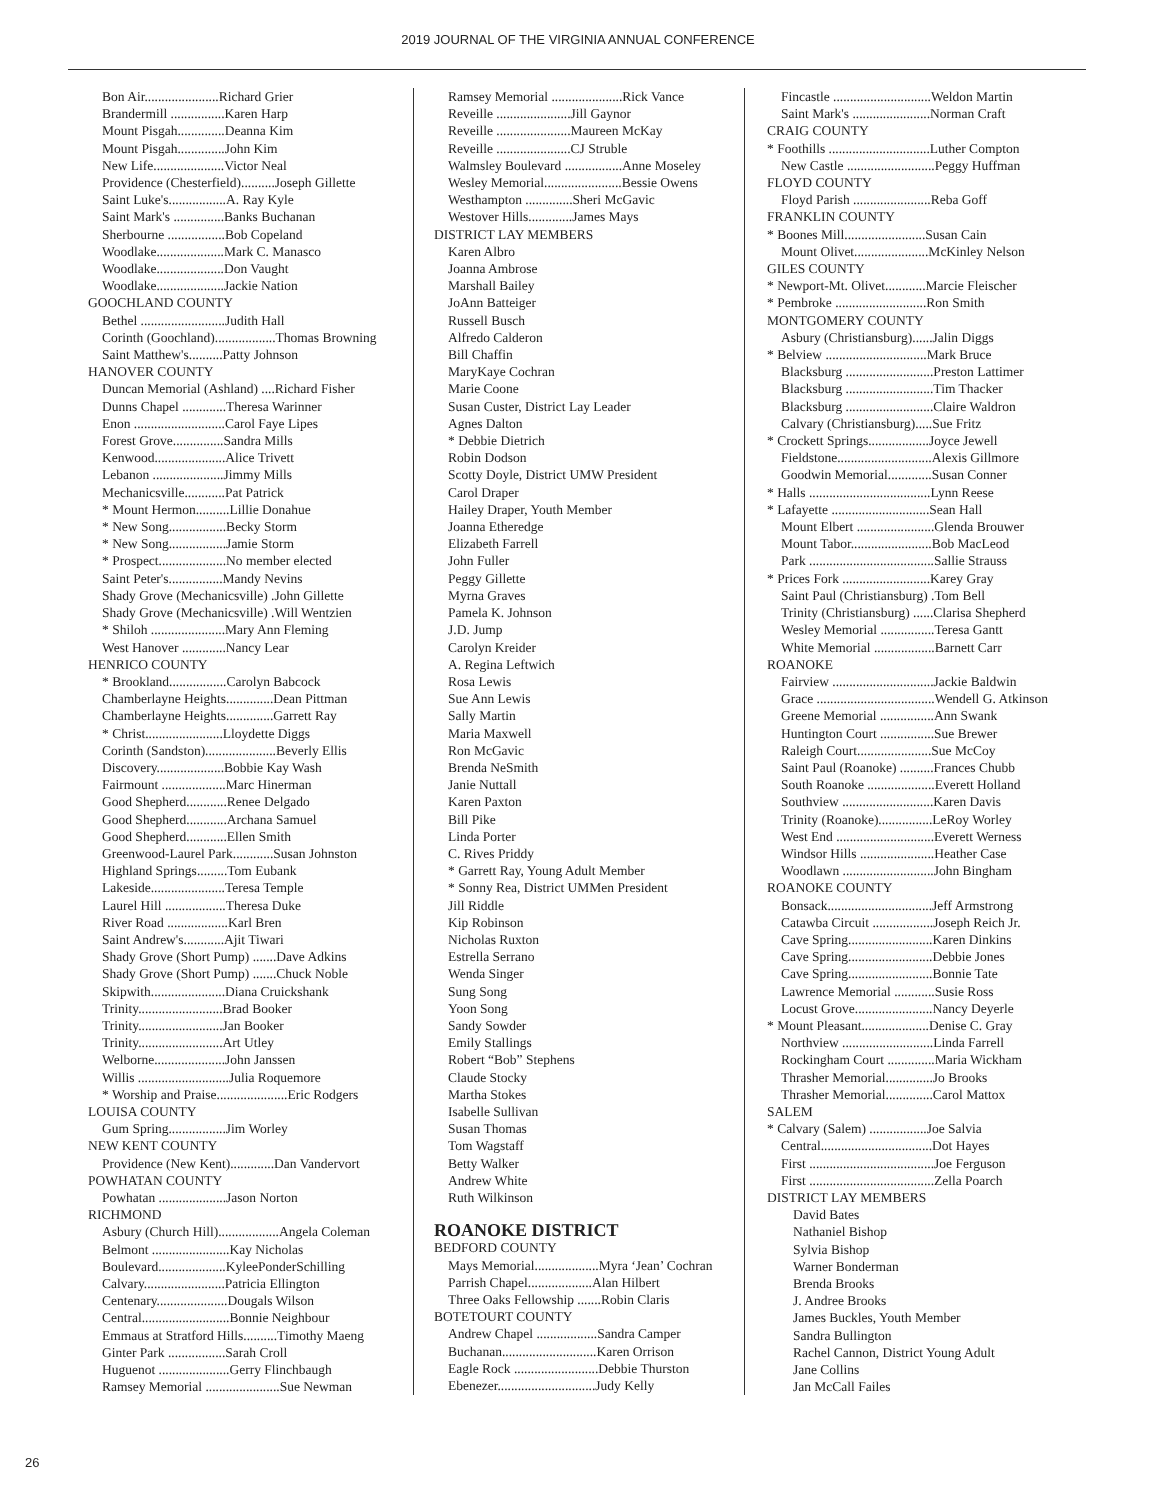2019 JOURNAL OF THE VIRGINIA ANNUAL CONFERENCE
Bon Air......................Richard Grier
Brandermill ................Karen Harp
Mount Pisgah..............Deanna Kim
Mount Pisgah..............John Kim
New Life.....................Victor Neal
Providence (Chesterfield)..........Joseph Gillette
Saint Luke's.................A. Ray Kyle
Saint Mark's ...............Banks Buchanan
Sherbourne .................Bob Copeland
Woodlake....................Mark C. Manasco
Woodlake....................Don Vaught
Woodlake....................Jackie Nation
GOOCHLAND COUNTY
Bethel .........................Judith Hall
Corinth (Goochland)..................Thomas Browning
Saint Matthew's..........Patty Johnson
HANOVER COUNTY
Duncan Memorial (Ashland) ....Richard Fisher
Dunns Chapel .............Theresa Warinner
Enon ...........................Carol Faye Lipes
Forest Grove...............Sandra Mills
Kenwood.....................Alice Trivett
Lebanon .....................Jimmy Mills
Mechanicsville............Pat Patrick
* Mount Hermon..........Lillie Donahue
* New Song.................Becky Storm
* New Song.................Jamie Storm
* Prospect....................No member elected
Saint Peter's................Mandy Nevins
Shady Grove (Mechanicsville) .John Gillette
Shady Grove (Mechanicsville) .Will Wentzien
* Shiloh ......................Mary Ann Fleming
West Hanover .............Nancy Lear
HENRICO COUNTY
* Brookland.................Carolyn Babcock
Chamberlayne Heights..............Dean Pittman
Chamberlayne Heights..............Garrett Ray
* Christ.......................Lloydette Diggs
Corinth (Sandston).....................Beverly Ellis
Discovery....................Bobbie Kay Wash
Fairmount ...................Marc Hinerman
Good Shepherd............Renee Delgado
Good Shepherd............Archana Samuel
Good Shepherd............Ellen Smith
Greenwood-Laurel Park............Susan Johnston
Highland Springs.........Tom Eubank
Lakeside......................Teresa Temple
Laurel Hill ..................Theresa Duke
River Road ..................Karl Bren
Saint Andrew's............Ajit Tiwari
Shady Grove (Short Pump) .......Dave Adkins
Shady Grove (Short Pump) .......Chuck Noble
Skipwith......................Diana Cruickshank
Trinity.........................Brad Booker
Trinity.........................Jan Booker
Trinity.........................Art Utley
Welborne.....................John Janssen
Willis ...........................Julia Roquemore
* Worship and Praise.....................Eric Rodgers
LOUISA COUNTY
Gum Spring.................Jim Worley
NEW KENT COUNTY
Providence (New Kent).............Dan Vandervort
POWHATAN COUNTY
Powhatan ....................Jason Norton
RICHMOND
Asbury (Church Hill)..................Angela Coleman
Belmont .......................Kay Nicholas
Boulevard....................KyleePonderSchilling
Calvary........................Patricia Ellington
Centenary.....................Dougals Wilson
Central..........................Bonnie Neighbour
Emmaus at Stratford Hills..........Timothy Maeng
Ginter Park .................Sarah Croll
Huguenot .....................Gerry Flinchbaugh
Ramsey Memorial ......................Sue Newman
Ramsey Memorial .....................Rick Vance
Reveille ......................Jill Gaynor
Reveille ......................Maureen McKay
Reveille ......................CJ Struble
Walmsley Boulevard .................Anne Moseley
Wesley Memorial.......................Bessie Owens
Westhampton ..............Sheri McGavic
Westover Hills.............James Mays
DISTRICT LAY MEMBERS
Karen Albro
Joanna Ambrose
Marshall Bailey
JoAnn Batteiger
Russell Busch
Alfredo Calderon
Bill Chaffin
MaryKaye Cochran
Marie Coone
Susan Custer, District Lay Leader
Agnes Dalton
* Debbie Dietrich
Robin Dodson
Scotty Doyle, District UMW President
Carol Draper
Hailey Draper, Youth Member
Joanna Etheredge
Elizabeth Farrell
John Fuller
Peggy Gillette
Myrna Graves
Pamela K. Johnson
J.D. Jump
Carolyn Kreider
A. Regina Leftwich
Rosa Lewis
Sue Ann Lewis
Sally Martin
Maria Maxwell
Ron McGavic
Brenda NeSmith
Janie Nuttall
Karen Paxton
Bill Pike
Linda Porter
C. Rives Priddy
* Garrett Ray, Young Adult Member
* Sonny Rea, District UMMen President
Jill Riddle
Kip Robinson
Nicholas Ruxton
Estrella Serrano
Wenda Singer
Sung Song
Yoon Song
Sandy Sowder
Emily Stallings
Robert “Bob” Stephens
Claude Stocky
Martha Stokes
Isabelle Sullivan
Susan Thomas
Tom Wagstaff
Betty Walker
Andrew White
Ruth Wilkinson
ROANOKE DISTRICT
BEDFORD COUNTY
Mays Memorial...................Myra ‘Jean’ Cochran
Parrish Chapel...................Alan Hilbert
Three Oaks Fellowship .......Robin Claris
BOTETOURT COUNTY
Andrew Chapel ..................Sandra Camper
Buchanan............................Karen Orrison
Eagle Rock .........................Debbie Thurston
Ebenezer.............................Judy Kelly
Fincastle .............................Weldon Martin
Saint Mark's .......................Norman Craft
CRAIG COUNTY
* Foothills ..............................Luther Compton
New Castle ..........................Peggy Huffman
FLOYD COUNTY
Floyd Parish .......................Reba Goff
FRANKLIN COUNTY
* Boones Mill........................Susan Cain
Mount Olivet......................McKinley Nelson
GILES COUNTY
* Newport-Mt. Olivet............Marcie Fleischer
* Pembroke ...........................Ron Smith
MONTGOMERY COUNTY
Asbury (Christiansburg)......Jalin Diggs
* Belview ..............................Mark Bruce
Blacksburg ..........................Preston Lattimer
Blacksburg ..........................Tim Thacker
Blacksburg ..........................Claire Waldron
Calvary (Christiansburg).....Sue Fritz
* Crockett Springs..................Joyce Jewell
Fieldstone............................Alexis Gillmore
Goodwin Memorial.............Susan Conner
* Halls ....................................Lynn Reese
* Lafayette .............................Sean Hall
Mount Elbert .......................Glenda Brouwer
Mount Tabor........................Bob MacLeod
Park .....................................Sallie Strauss
* Prices Fork ..........................Karey Gray
Saint Paul (Christiansburg) .Tom Bell
Trinity (Christiansburg) ......Clarisa Shepherd
Wesley Memorial ................Teresa Gantt
White Memorial ..................Barnett Carr
ROANOKE
Fairview ..............................Jackie Baldwin
Grace ...................................Wendell G. Atkinson
Greene Memorial ................Ann Swank
Huntington Court ................Sue Brewer
Raleigh Court......................Sue McCoy
Saint Paul (Roanoke) ..........Frances Chubb
South Roanoke ....................Everett Holland
Southview ...........................Karen Davis
Trinity (Roanoke)................LeRoy Worley
West End .............................Everett Werness
Windsor Hills ......................Heather Case
Woodlawn ...........................John Bingham
ROANOKE COUNTY
Bonsack...............................Jeff Armstrong
Catawba Circuit ..................Joseph Reich Jr.
Cave Spring.........................Karen Dinkins
Cave Spring.........................Debbie Jones
Cave Spring.........................Bonnie Tate
Lawrence Memorial ............Susie Ross
Locust Grove.......................Nancy Deyerle
* Mount Pleasant....................Denise C. Gray
Northview ...........................Linda Farrell
Rockingham Court ..............Maria Wickham
Thrasher Memorial..............Jo Brooks
Thrasher Memorial..............Carol Mattox
SALEM
* Calvary (Salem) .................Joe Salvia
Central.................................Dot Hayes
First .....................................Joe Ferguson
First .....................................Zella Poarch
DISTRICT LAY MEMBERS
David Bates
Nathaniel Bishop
Sylvia Bishop
Warner Bonderman
Brenda Brooks
J. Andree Brooks
James Buckles, Youth Member
Sandra Bullington
Rachel Cannon, District Young Adult
Jane Collins
Jan McCall Failes
26